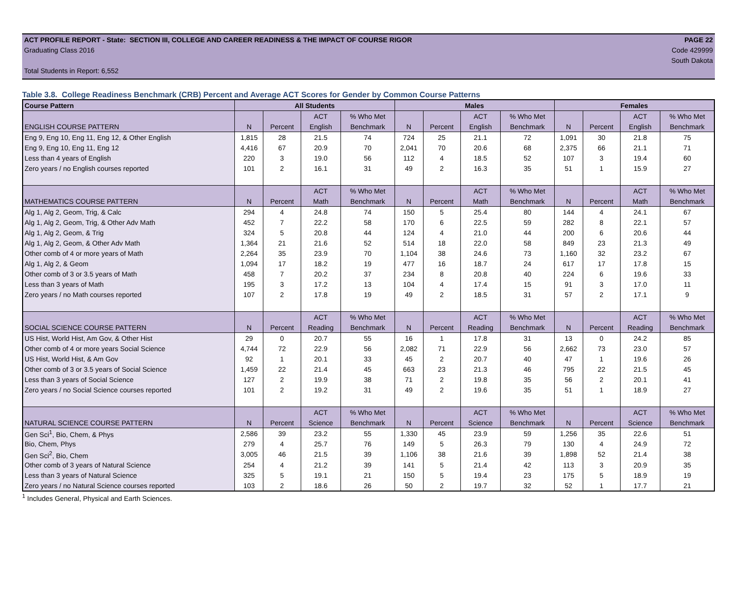ACT PROFILE REPORT - State: SECTION III, COLLEGE AND CAREER READINESS & THE IMPACT OF COURSE RIGOR PAGE 22
Graduating Class 2016 Code 429999
South Dakota
Total Students in Report: 6,552
Table 3.8. College Readiness Benchmark (CRB) Percent and Average ACT Scores for Gender by Common Course Patterns
| Course Pattern | All Students | | | | Males | | | | Females | | | |
| --- | --- | --- | --- | --- | --- | --- | --- | --- | --- | --- | --- | --- |
| | | | ACT | % Who Met | | | ACT | % Who Met | | | ACT | % Who Met |
| ENGLISH COURSE PATTERN | N | Percent | English | Benchmark | N | Percent | English | Benchmark | N | Percent | English | Benchmark |
| Eng 9, Eng 10, Eng 11, Eng 12, & Other English | 1,815 | 28 | 21.5 | 74 | 724 | 25 | 21.1 | 72 | 1,091 | 30 | 21.8 | 75 |
| Eng 9, Eng 10, Eng 11, Eng 12 | 4,416 | 67 | 20.9 | 70 | 2,041 | 70 | 20.6 | 68 | 2,375 | 66 | 21.1 | 71 |
| Less than 4 years of English | 220 | 3 | 19.0 | 56 | 112 | 4 | 18.5 | 52 | 107 | 3 | 19.4 | 60 |
| Zero years / no English courses reported | 101 | 2 | 16.1 | 31 | 49 | 2 | 16.3 | 35 | 51 | 1 | 15.9 | 27 |
| | | | ACT | % Who Met | | | ACT | % Who Met | | | ACT | % Who Met |
| MATHEMATICS COURSE PATTERN | N | Percent | Math | Benchmark | N | Percent | Math | Benchmark | N | Percent | Math | Benchmark |
| Alg 1, Alg 2, Geom, Trig, & Calc | 294 | 4 | 24.8 | 74 | 150 | 5 | 25.4 | 80 | 144 | 4 | 24.1 | 67 |
| Alg 1, Alg 2, Geom, Trig, & Other Adv Math | 452 | 7 | 22.2 | 58 | 170 | 6 | 22.5 | 59 | 282 | 8 | 22.1 | 57 |
| Alg 1, Alg 2, Geom, & Trig | 324 | 5 | 20.8 | 44 | 124 | 4 | 21.0 | 44 | 200 | 6 | 20.6 | 44 |
| Alg 1, Alg 2, Geom, & Other Adv Math | 1,364 | 21 | 21.6 | 52 | 514 | 18 | 22.0 | 58 | 849 | 23 | 21.3 | 49 |
| Other comb of 4 or more years of Math | 2,264 | 35 | 23.9 | 70 | 1,104 | 38 | 24.6 | 73 | 1,160 | 32 | 23.2 | 67 |
| Alg 1, Alg 2, & Geom | 1,094 | 17 | 18.2 | 19 | 477 | 16 | 18.7 | 24 | 617 | 17 | 17.8 | 15 |
| Other comb of 3 or 3.5 years of Math | 458 | 7 | 20.2 | 37 | 234 | 8 | 20.8 | 40 | 224 | 6 | 19.6 | 33 |
| Less than 3 years of Math | 195 | 3 | 17.2 | 13 | 104 | 4 | 17.4 | 15 | 91 | 3 | 17.0 | 11 |
| Zero years / no Math courses reported | 107 | 2 | 17.8 | 19 | 49 | 2 | 18.5 | 31 | 57 | 2 | 17.1 | 9 |
| | | | ACT | % Who Met | | | ACT | % Who Met | | | ACT | % Who Met |
| SOCIAL SCIENCE COURSE PATTERN | N | Percent | Reading | Benchmark | N | Percent | Reading | Benchmark | N | Percent | Reading | Benchmark |
| US Hist, World Hist, Am Gov, & Other Hist | 29 | 0 | 20.7 | 55 | 16 | 1 | 17.8 | 31 | 13 | 0 | 24.2 | 85 |
| Other comb of 4 or more years Social Science | 4,744 | 72 | 22.9 | 56 | 2,082 | 71 | 22.9 | 56 | 2,662 | 73 | 23.0 | 57 |
| US Hist, World Hist, & Am Gov | 92 | 1 | 20.1 | 33 | 45 | 2 | 20.7 | 40 | 47 | 1 | 19.6 | 26 |
| Other comb of 3 or 3.5 years of Social Science | 1,459 | 22 | 21.4 | 45 | 663 | 23 | 21.3 | 46 | 795 | 22 | 21.5 | 45 |
| Less than 3 years of Social Science | 127 | 2 | 19.9 | 38 | 71 | 2 | 19.8 | 35 | 56 | 2 | 20.1 | 41 |
| Zero years / no Social Science courses reported | 101 | 2 | 19.2 | 31 | 49 | 2 | 19.6 | 35 | 51 | 1 | 18.9 | 27 |
| | | | ACT | % Who Met | | | ACT | % Who Met | | | ACT | % Who Met |
| NATURAL SCIENCE COURSE PATTERN | N | Percent | Science | Benchmark | N | Percent | Science | Benchmark | N | Percent | Science | Benchmark |
| Gen Sci<sup>1</sup>, Bio, Chem, & Phys | 2,586 | 39 | 23.2 | 55 | 1,330 | 45 | 23.9 | 59 | 1,256 | 35 | 22.6 | 51 |
| Bio, Chem, Phys | 279 | 4 | 25.7 | 76 | 149 | 5 | 26.3 | 79 | 130 | 4 | 24.9 | 72 |
| Gen Sci<sup>2</sup>, Bio, Chem | 3,005 | 46 | 21.5 | 39 | 1,106 | 38 | 21.6 | 39 | 1,898 | 52 | 21.4 | 38 |
| Other comb of 3 years of Natural Science | 254 | 4 | 21.2 | 39 | 141 | 5 | 21.4 | 42 | 113 | 3 | 20.9 | 35 |
| Less than 3 years of Natural Science | 325 | 5 | 19.1 | 21 | 150 | 5 | 19.4 | 23 | 175 | 5 | 18.9 | 19 |
| Zero years / no Natural Science courses reported | 103 | 2 | 18.6 | 26 | 50 | 2 | 19.7 | 32 | 52 | 1 | 17.7 | 21 |
<sup>1</sup> Includes General, Physical and Earth Sciences.